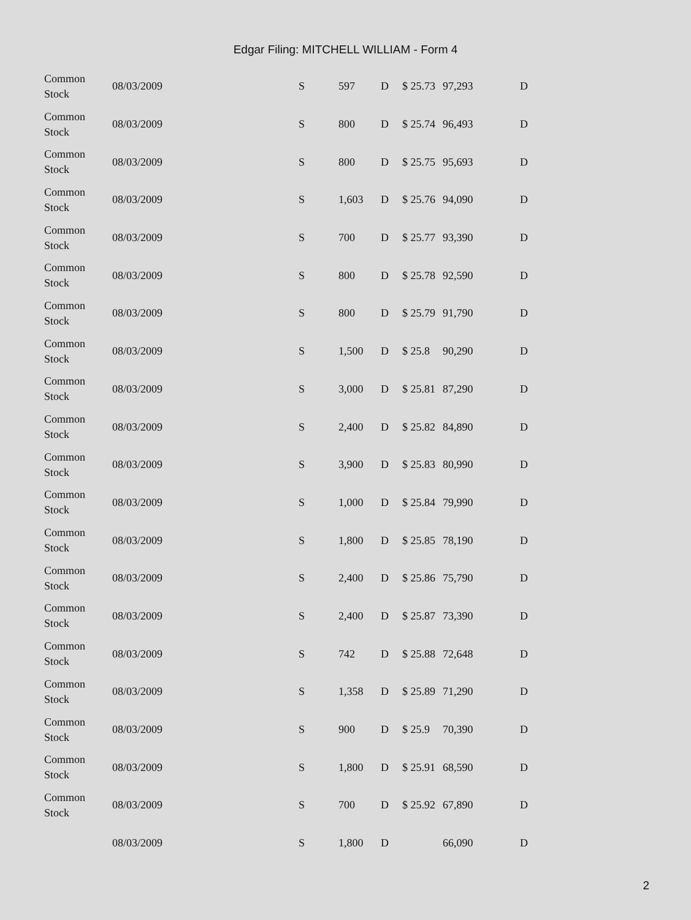Edgar Filing: MITCHELL WILLIAM - Form 4
| Common Stock | 08/03/2009 | S | 597 | D | $ 25.73 | 97,293 | D |
| Common Stock | 08/03/2009 | S | 800 | D | $ 25.74 | 96,493 | D |
| Common Stock | 08/03/2009 | S | 800 | D | $ 25.75 | 95,693 | D |
| Common Stock | 08/03/2009 | S | 1,603 | D | $ 25.76 | 94,090 | D |
| Common Stock | 08/03/2009 | S | 700 | D | $ 25.77 | 93,390 | D |
| Common Stock | 08/03/2009 | S | 800 | D | $ 25.78 | 92,590 | D |
| Common Stock | 08/03/2009 | S | 800 | D | $ 25.79 | 91,790 | D |
| Common Stock | 08/03/2009 | S | 1,500 | D | $ 25.8 | 90,290 | D |
| Common Stock | 08/03/2009 | S | 3,000 | D | $ 25.81 | 87,290 | D |
| Common Stock | 08/03/2009 | S | 2,400 | D | $ 25.82 | 84,890 | D |
| Common Stock | 08/03/2009 | S | 3,900 | D | $ 25.83 | 80,990 | D |
| Common Stock | 08/03/2009 | S | 1,000 | D | $ 25.84 | 79,990 | D |
| Common Stock | 08/03/2009 | S | 1,800 | D | $ 25.85 | 78,190 | D |
| Common Stock | 08/03/2009 | S | 2,400 | D | $ 25.86 | 75,790 | D |
| Common Stock | 08/03/2009 | S | 2,400 | D | $ 25.87 | 73,390 | D |
| Common Stock | 08/03/2009 | S | 742 | D | $ 25.88 | 72,648 | D |
| Common Stock | 08/03/2009 | S | 1,358 | D | $ 25.89 | 71,290 | D |
| Common Stock | 08/03/2009 | S | 900 | D | $ 25.9 | 70,390 | D |
| Common Stock | 08/03/2009 | S | 1,800 | D | $ 25.91 | 68,590 | D |
| Common Stock | 08/03/2009 | S | 700 | D | $ 25.92 | 67,890 | D |
| | 08/03/2009 | S | 1,800 | D | | 66,090 | D |
2